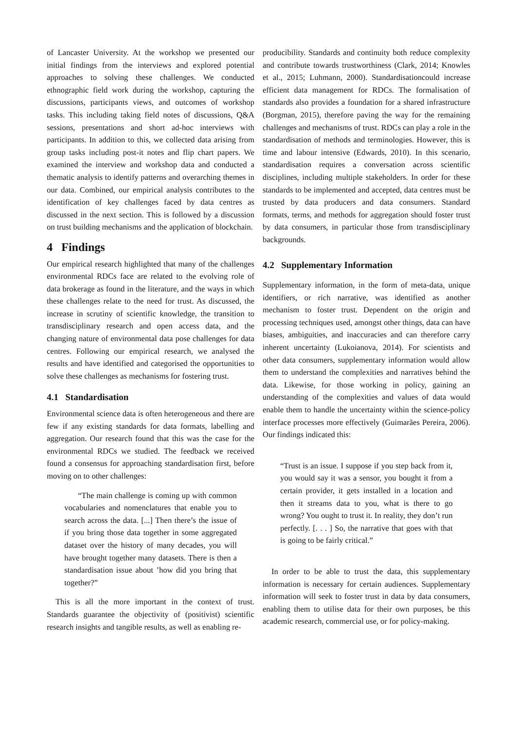of Lancaster University. At the workshop we presented our initial findings from the interviews and explored potential approaches to solving these challenges. We conducted ethnographic field work during the workshop, capturing the discussions, participants views, and outcomes of workshop tasks. This including taking field notes of discussions, Q&A sessions, presentations and short ad-hoc interviews with participants. In addition to this, we collected data arising from group tasks including post-it notes and flip chart papers. We examined the interview and workshop data and conducted a thematic analysis to identify patterns and overarching themes in our data. Combined, our empirical analysis contributes to the identification of key challenges faced by data centres as discussed in the next section. This is followed by a discussion on trust building mechanisms and the application of blockchain.
4 Findings
Our empirical research highlighted that many of the challenges environmental RDCs face are related to the evolving role of data brokerage as found in the literature, and the ways in which these challenges relate to the need for trust. As discussed, the increase in scrutiny of scientific knowledge, the transition to transdisciplinary research and open access data, and the changing nature of environmental data pose challenges for data centres. Following our empirical research, we analysed the results and have identified and categorised the opportunities to solve these challenges as mechanisms for fostering trust.
4.1 Standardisation
Environmental science data is often heterogeneous and there are few if any existing standards for data formats, labelling and aggregation. Our research found that this was the case for the environmental RDCs we studied. The feedback we received found a consensus for approaching standardisation first, before moving on to other challenges:
“The main challenge is coming up with common vocabularies and nomenclatures that enable you to search across the data. [...] Then there’s the issue of if you bring those data together in some aggregated dataset over the history of many decades, you will have brought together many datasets. There is then a standardisation issue about ’how did you bring that together?”
This is all the more important in the context of trust. Standards guarantee the objectivity of (positivist) scientific research insights and tangible results, as well as enabling re-
producibility. Standards and continuity both reduce complexity and contribute towards trustworthiness (Clark, 2014; Knowles et al., 2015; Luhmann, 2000). Standardisationcould increase efficient data management for RDCs. The formalisation of standards also provides a foundation for a shared infrastructure (Borgman, 2015), therefore paving the way for the remaining challenges and mechanisms of trust. RDCs can play a role in the standardisation of methods and terminologies. However, this is time and labour intensive (Edwards, 2010). In this scenario, standardisation requires a conversation across scientific disciplines, including multiple stakeholders. In order for these standards to be implemented and accepted, data centres must be trusted by data producers and data consumers. Standard formats, terms, and methods for aggregation should foster trust by data consumers, in particular those from transdisciplinary backgrounds.
4.2 Supplementary Information
Supplementary information, in the form of meta-data, unique identifiers, or rich narrative, was identified as another mechanism to foster trust. Dependent on the origin and processing techniques used, amongst other things, data can have biases, ambiguities, and inaccuracies and can therefore carry inherent uncertainty (Lukoianova, 2014). For scientists and other data consumers, supplementary information would allow them to understand the complexities and narratives behind the data. Likewise, for those working in policy, gaining an understanding of the complexities and values of data would enable them to handle the uncertainty within the science-policy interface processes more effectively (Guimarães Pereira, 2006). Our findings indicated this:
“Trust is an issue. I suppose if you step back from it, you would say it was a sensor, you bought it from a certain provider, it gets installed in a location and then it streams data to you, what is there to go wrong? You ought to trust it. In reality, they don’t run perfectly. [. . . ] So, the narrative that goes with that is going to be fairly critical.”
In order to be able to trust the data, this supplementary information is necessary for certain audiences. Supplementary information will seek to foster trust in data by data consumers, enabling them to utilise data for their own purposes, be this academic research, commercial use, or for policy-making.